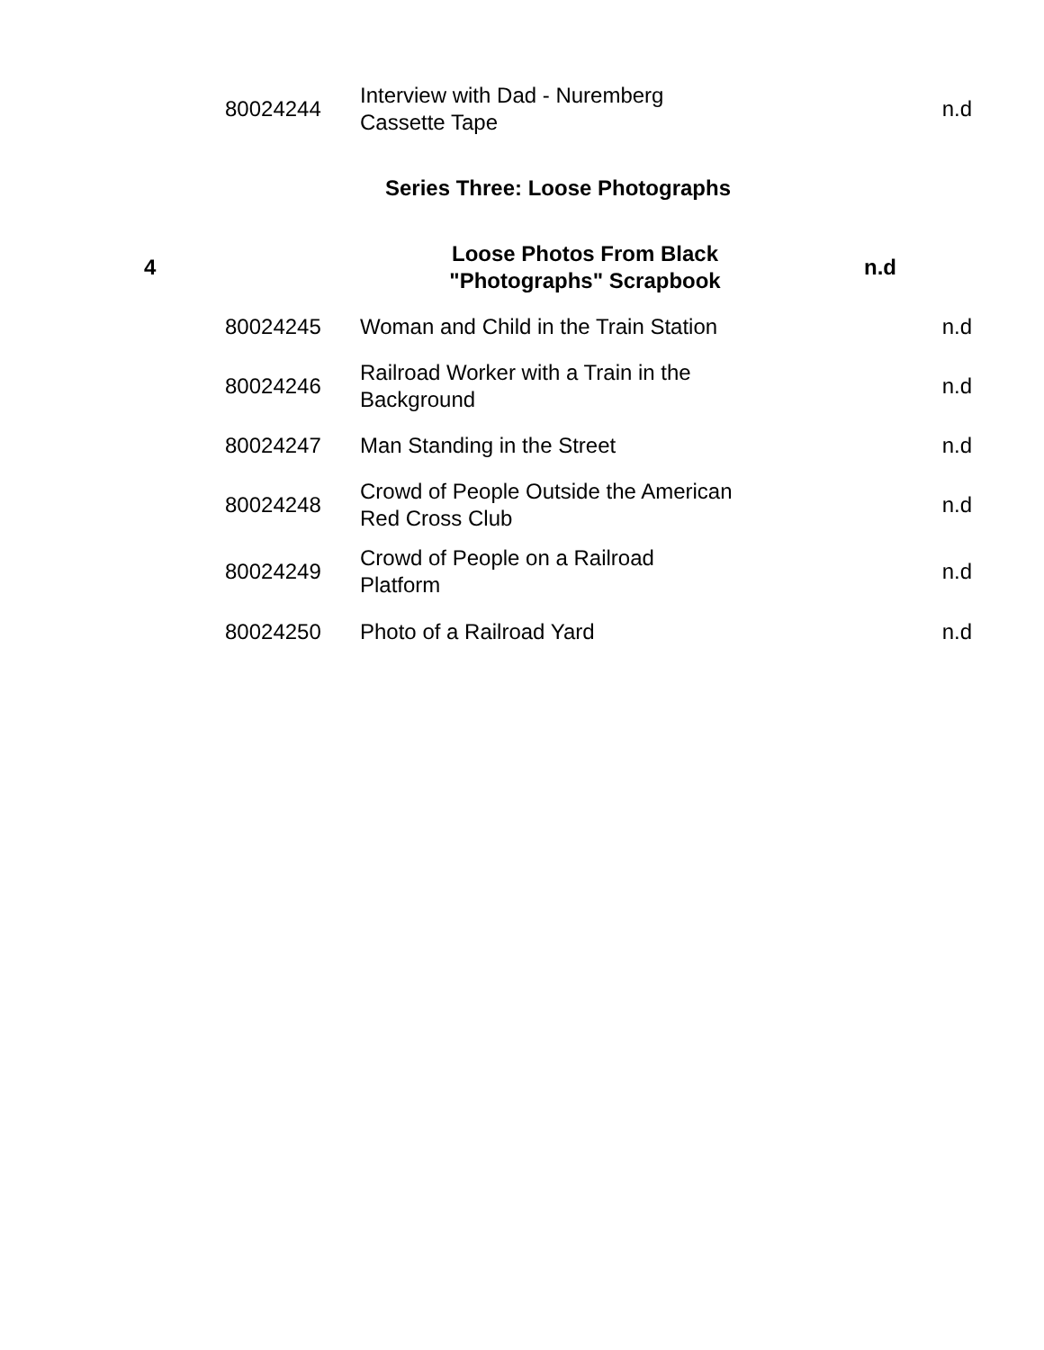| | 80024244 | Interview with Dad - Nuremberg Cassette Tape | n.d |
| Series Three: Loose Photographs | | | |
| 4 | | Loose Photos From Black "Photographs" Scrapbook | n.d |
| | 80024245 | Woman and Child in the Train Station | n.d |
| | 80024246 | Railroad Worker with a Train in the Background | n.d |
| | 80024247 | Man Standing in the Street | n.d |
| | 80024248 | Crowd of People Outside the American Red Cross Club | n.d |
| | 80024249 | Crowd of People on a Railroad Platform | n.d |
| | 80024250 | Photo of a Railroad Yard | n.d |